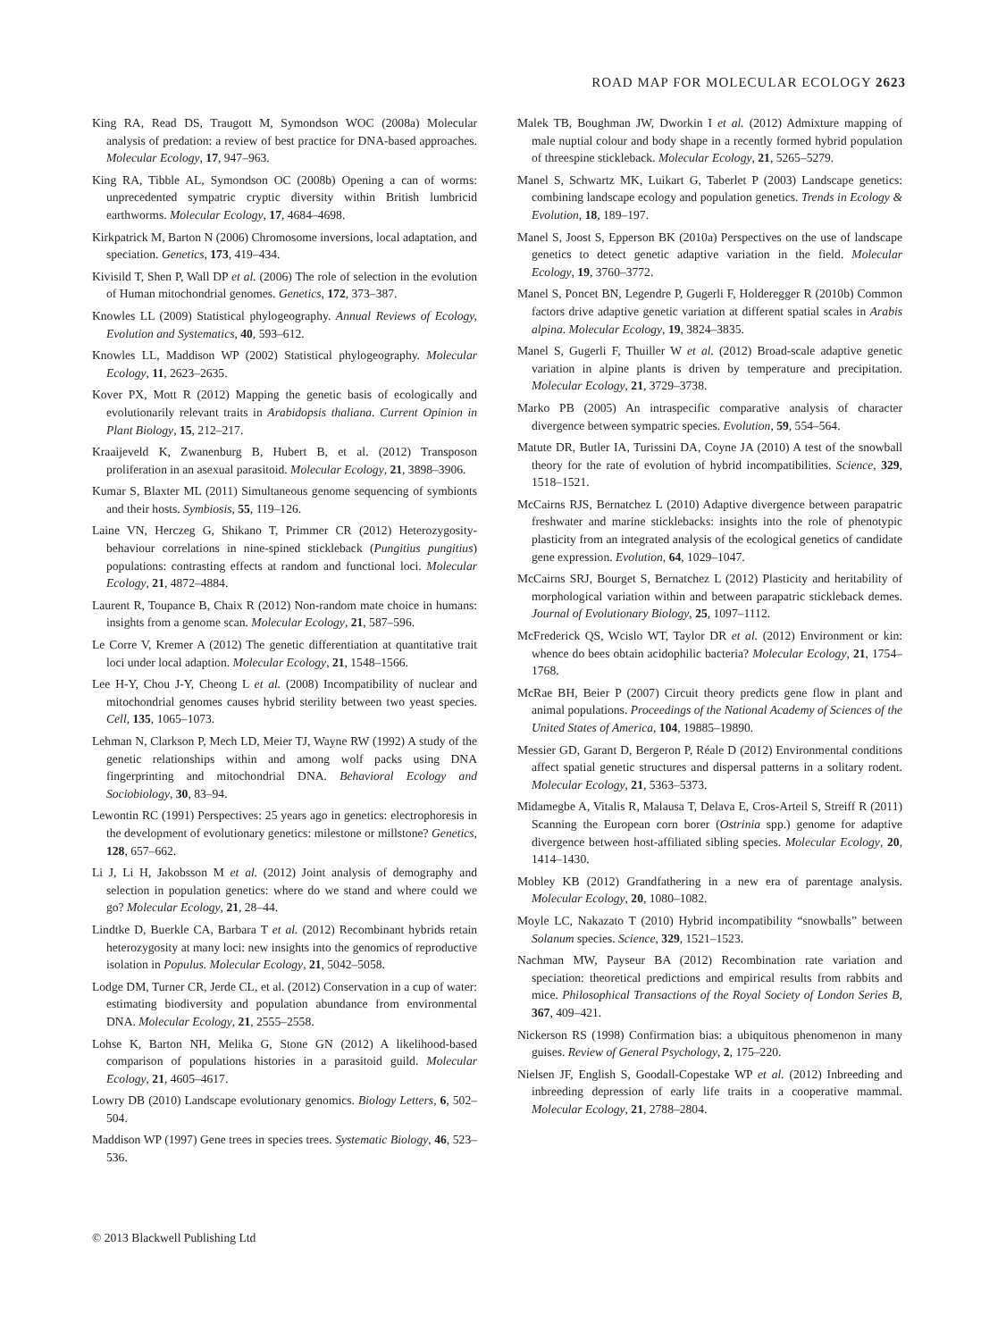ROAD MAP FOR MOLECULAR ECOLOGY 2623
King RA, Read DS, Traugott M, Symondson WOC (2008a) Molecular analysis of predation: a review of best practice for DNA-based approaches. Molecular Ecology, 17, 947–963.
King RA, Tibble AL, Symondson OC (2008b) Opening a can of worms: unprecedented sympatric cryptic diversity within British lumbricid earthworms. Molecular Ecology, 17, 4684–4698.
Kirkpatrick M, Barton N (2006) Chromosome inversions, local adaptation, and speciation. Genetics, 173, 419–434.
Kivisild T, Shen P, Wall DP et al. (2006) The role of selection in the evolution of Human mitochondrial genomes. Genetics, 172, 373–387.
Knowles LL (2009) Statistical phylogeography. Annual Reviews of Ecology, Evolution and Systematics, 40, 593–612.
Knowles LL, Maddison WP (2002) Statistical phylogeography. Molecular Ecology, 11, 2623–2635.
Kover PX, Mott R (2012) Mapping the genetic basis of ecologically and evolutionarily relevant traits in Arabidopsis thaliana. Current Opinion in Plant Biology, 15, 212–217.
Kraaijeveld K, Zwanenburg B, Hubert B, et al. (2012) Transposon proliferation in an asexual parasitoid. Molecular Ecology, 21, 3898–3906.
Kumar S, Blaxter ML (2011) Simultaneous genome sequencing of symbionts and their hosts. Symbiosis, 55, 119–126.
Laine VN, Herczeg G, Shikano T, Primmer CR (2012) Heterozygosity-behaviour correlations in nine-spined stickleback (Pungitius pungitius) populations: contrasting effects at random and functional loci. Molecular Ecology, 21, 4872–4884.
Laurent R, Toupance B, Chaix R (2012) Non-random mate choice in humans: insights from a genome scan. Molecular Ecology, 21, 587–596.
Le Corre V, Kremer A (2012) The genetic differentiation at quantitative trait loci under local adaption. Molecular Ecology, 21, 1548–1566.
Lee H-Y, Chou J-Y, Cheong L et al. (2008) Incompatibility of nuclear and mitochondrial genomes causes hybrid sterility between two yeast species. Cell, 135, 1065–1073.
Lehman N, Clarkson P, Mech LD, Meier TJ, Wayne RW (1992) A study of the genetic relationships within and among wolf packs using DNA fingerprinting and mitochondrial DNA. Behavioral Ecology and Sociobiology, 30, 83–94.
Lewontin RC (1991) Perspectives: 25 years ago in genetics: electrophoresis in the development of evolutionary genetics: milestone or millstone? Genetics, 128, 657–662.
Li J, Li H, Jakobsson M et al. (2012) Joint analysis of demography and selection in population genetics: where do we stand and where could we go? Molecular Ecology, 21, 28–44.
Lindtke D, Buerkle CA, Barbara T et al. (2012) Recombinant hybrids retain heterozygosity at many loci: new insights into the genomics of reproductive isolation in Populus. Molecular Ecology, 21, 5042–5058.
Lodge DM, Turner CR, Jerde CL, et al. (2012) Conservation in a cup of water: estimating biodiversity and population abundance from environmental DNA. Molecular Ecology, 21, 2555–2558.
Lohse K, Barton NH, Melika G, Stone GN (2012) A likelihood-based comparison of populations histories in a parasitoid guild. Molecular Ecology, 21, 4605–4617.
Lowry DB (2010) Landscape evolutionary genomics. Biology Letters, 6, 502–504.
Maddison WP (1997) Gene trees in species trees. Systematic Biology, 46, 523–536.
Malek TB, Boughman JW, Dworkin I et al. (2012) Admixture mapping of male nuptial colour and body shape in a recently formed hybrid population of threespine stickleback. Molecular Ecology, 21, 5265–5279.
Manel S, Schwartz MK, Luikart G, Taberlet P (2003) Landscape genetics: combining landscape ecology and population genetics. Trends in Ecology & Evolution, 18, 189–197.
Manel S, Joost S, Epperson BK (2010a) Perspectives on the use of landscape genetics to detect genetic adaptive variation in the field. Molecular Ecology, 19, 3760–3772.
Manel S, Poncet BN, Legendre P, Gugerli F, Holderegger R (2010b) Common factors drive adaptive genetic variation at different spatial scales in Arabis alpina. Molecular Ecology, 19, 3824–3835.
Manel S, Gugerli F, Thuiller W et al. (2012) Broad-scale adaptive genetic variation in alpine plants is driven by temperature and precipitation. Molecular Ecology, 21, 3729–3738.
Marko PB (2005) An intraspecific comparative analysis of character divergence between sympatric species. Evolution, 59, 554–564.
Matute DR, Butler IA, Turissini DA, Coyne JA (2010) A test of the snowball theory for the rate of evolution of hybrid incompatibilities. Science, 329, 1518–1521.
McCairns RJS, Bernatchez L (2010) Adaptive divergence between parapatric freshwater and marine sticklebacks: insights into the role of phenotypic plasticity from an integrated analysis of the ecological genetics of candidate gene expression. Evolution, 64, 1029–1047.
McCairns SRJ, Bourget S, Bernatchez L (2012) Plasticity and heritability of morphological variation within and between parapatric stickleback demes. Journal of Evolutionary Biology, 25, 1097–1112.
McFrederick QS, Wcislo WT, Taylor DR et al. (2012) Environment or kin: whence do bees obtain acidophilic bacteria? Molecular Ecology, 21, 1754–1768.
McRae BH, Beier P (2007) Circuit theory predicts gene flow in plant and animal populations. Proceedings of the National Academy of Sciences of the United States of America, 104, 19885–19890.
Messier GD, Garant D, Bergeron P, Réale D (2012) Environmental conditions affect spatial genetic structures and dispersal patterns in a solitary rodent. Molecular Ecology, 21, 5363–5373.
Midamegbe A, Vitalis R, Malausa T, Delava E, Cros-Arteil S, Streiff R (2011) Scanning the European corn borer (Ostrinia spp.) genome for adaptive divergence between host-affiliated sibling species. Molecular Ecology, 20, 1414–1430.
Mobley KB (2012) Grandfathering in a new era of parentage analysis. Molecular Ecology, 20, 1080–1082.
Moyle LC, Nakazato T (2010) Hybrid incompatibility “snowballs” between Solanum species. Science, 329, 1521–1523.
Nachman MW, Payseur BA (2012) Recombination rate variation and speciation: theoretical predictions and empirical results from rabbits and mice. Philosophical Transactions of the Royal Society of London Series B, 367, 409–421.
Nickerson RS (1998) Confirmation bias: a ubiquitous phenomenon in many guises. Review of General Psychology, 2, 175–220.
Nielsen JF, English S, Goodall-Copestake WP et al. (2012) Inbreeding and inbreeding depression of early life traits in a cooperative mammal. Molecular Ecology, 21, 2788–2804.
© 2013 Blackwell Publishing Ltd